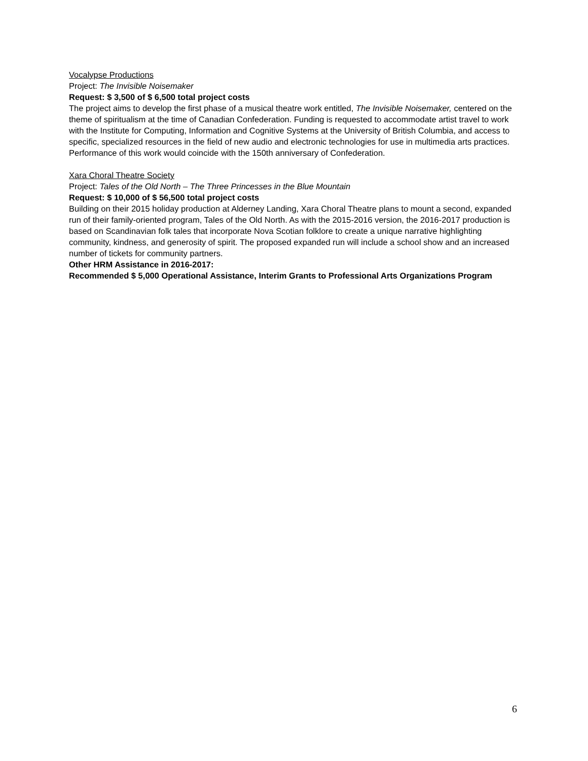Vocalypse Productions
Project: The Invisible Noisemaker
Request: $ 3,500 of $ 6,500 total project costs
The project aims to develop the first phase of a musical theatre work entitled, The Invisible Noisemaker, centered on the theme of spiritualism at the time of Canadian Confederation. Funding is requested to accommodate artist travel to work with the Institute for Computing, Information and Cognitive Systems at the University of British Columbia, and access to specific, specialized resources in the field of new audio and electronic technologies for use in multimedia arts practices. Performance of this work would coincide with the 150th anniversary of Confederation.
Xara Choral Theatre Society
Project: Tales of the Old North – The Three Princesses in the Blue Mountain
Request: $ 10,000 of $ 56,500 total project costs
Building on their 2015 holiday production at Alderney Landing, Xara Choral Theatre plans to mount a second, expanded run of their family-oriented program, Tales of the Old North. As with the 2015-2016 version, the 2016-2017 production is based on Scandinavian folk tales that incorporate Nova Scotian folklore to create a unique narrative highlighting community, kindness, and generosity of spirit. The proposed expanded run will include a school show and an increased number of tickets for community partners.
Other HRM Assistance in 2016-2017:
Recommended $ 5,000 Operational Assistance, Interim Grants to Professional Arts Organizations Program
6